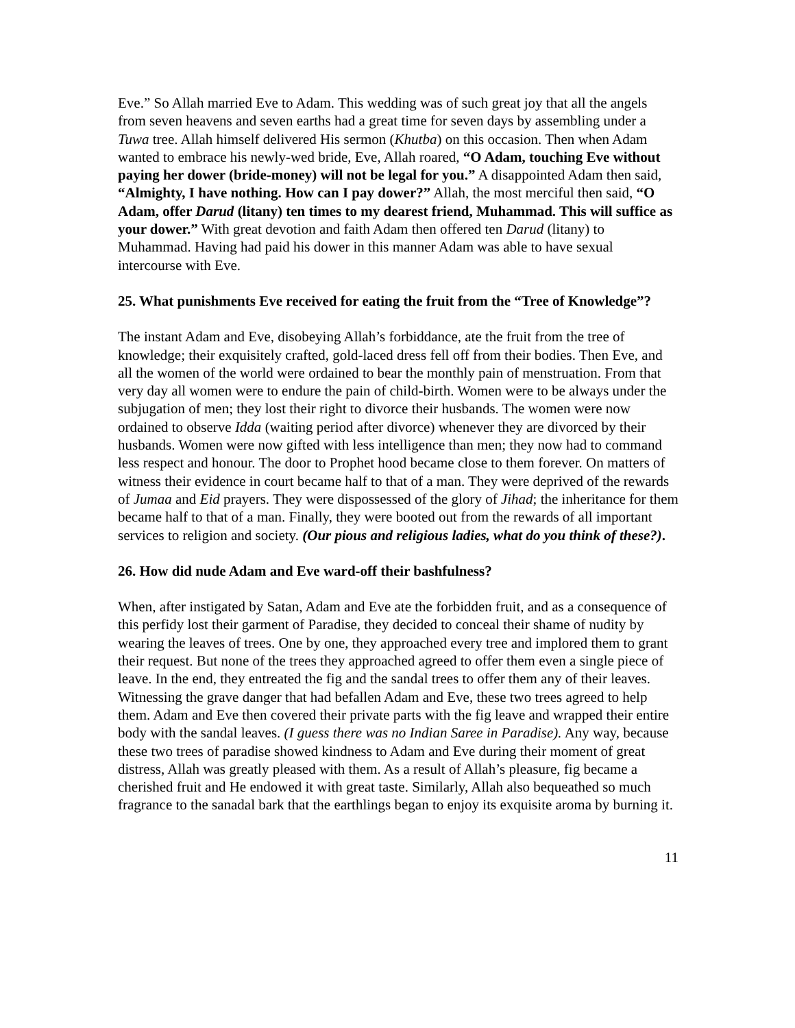Eve.” So Allah married Eve to Adam. This wedding was of such great joy that all the angels from seven heavens and seven earths had a great time for seven days by assembling under a Tuwa tree. Allah himself delivered His sermon (Khutba) on this occasion. Then when Adam wanted to embrace his newly-wed bride, Eve, Allah roared, “O Adam, touching Eve without paying her dower (bride-money) will not be legal for you.” A disappointed Adam then said, “Almighty, I have nothing. How can I pay dower?” Allah, the most merciful then said, “O Adam, offer Darud (litany) ten times to my dearest friend, Muhammad. This will suffice as your dower.” With great devotion and faith Adam then offered ten Darud (litany) to Muhammad. Having had paid his dower in this manner Adam was able to have sexual intercourse with Eve.
25. What punishments Eve received for eating the fruit from the “Tree of Knowledge”?
The instant Adam and Eve, disobeying Allah’s forbiddance, ate the fruit from the tree of knowledge; their exquisitely crafted, gold-laced dress fell off from their bodies. Then Eve, and all the women of the world were ordained to bear the monthly pain of menstruation. From that very day all women were to endure the pain of child-birth. Women were to be always under the subjugation of men; they lost their right to divorce their husbands. The women were now ordained to observe Idda (waiting period after divorce) whenever they are divorced by their husbands. Women were now gifted with less intelligence than men; they now had to command less respect and honour. The door to Prophet hood became close to them forever. On matters of witness their evidence in court became half to that of a man. They were deprived of the rewards of Jumaa and Eid prayers. They were dispossessed of the glory of Jihad; the inheritance for them became half to that of a man. Finally, they were booted out from the rewards of all important services to religion and society. (Our pious and religious ladies, what do you think of these?).
26. How did nude Adam and Eve ward-off their bashfulness?
When, after instigated by Satan, Adam and Eve ate the forbidden fruit, and as a consequence of this perfidy lost their garment of Paradise, they decided to conceal their shame of nudity by wearing the leaves of trees. One by one, they approached every tree and implored them to grant their request. But none of the trees they approached agreed to offer them even a single piece of leave. In the end, they entreated the fig and the sandal trees to offer them any of their leaves. Witnessing the grave danger that had befallen Adam and Eve, these two trees agreed to help them. Adam and Eve then covered their private parts with the fig leave and wrapped their entire body with the sandal leaves. (I guess there was no Indian Saree in Paradise). Any way, because these two trees of paradise showed kindness to Adam and Eve during their moment of great distress, Allah was greatly pleased with them. As a result of Allah’s pleasure, fig became a cherished fruit and He endowed it with great taste. Similarly, Allah also bequeathed so much fragrance to the sanadal bark that the earthlings began to enjoy its exquisite aroma by burning it.
11